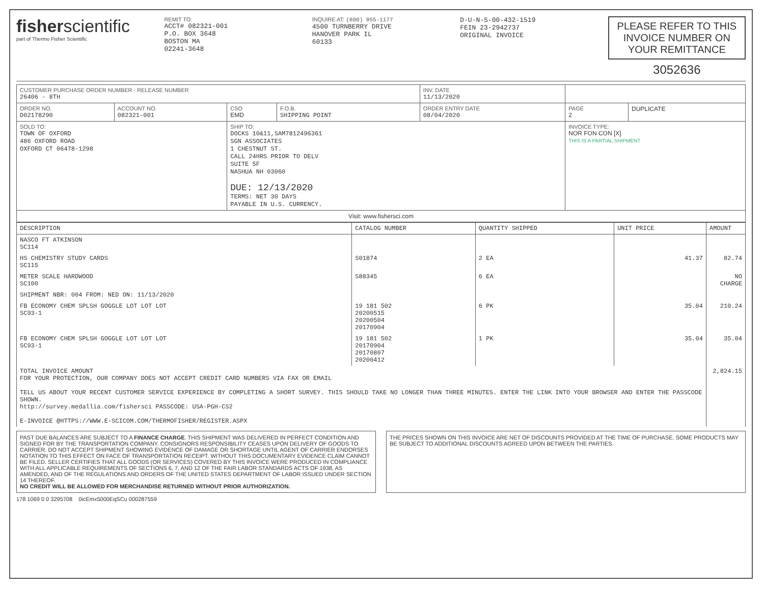fisherscientific
part of Thermo Fisher Scientific
REMIT TO:
ACCT# 082321-001
P.O. BOX 3648
BOSTON MA
02241-3648
INQUIRE AT: (800) 955-1177
4500 TURNBERRY DRIVE
HANOVER PARK IL
60133
D-U-N-S-00-432-1519
FEIN 23-2942737
ORIGINAL INVOICE
PLEASE REFER TO THIS INVOICE NUMBER ON YOUR REMITTANCE
3052636
| CUSTOMER PURCHASE ORDER NUMBER - RELEASE NUMBER 26406 - 8TH | | | | INV. DATE 11/13/2020 | | |
| ORDER NO. D02178290 | ACCOUNT NO. 082321-001 | CSO EMD | F.O.B. SHIPPING POINT | ORDER ENTRY DATE 08/04/2020 | PAGE 2 | DUPLICATE |
| SOLD TO: TOWN OF OXFORD 486 OXFORD ROAD OXFORD CT 06478-1298 | | SHIP TO: DOCKS 10&11,SAM7812496361 SGN ASSOCIATES 1 CHESTNUT ST. CALL 24HRS PRIOR TO DELV SUITE 5F NASHUA NH 03060 DUE: 12/13/2020 TERMS: NET 30 DAYS PAYABLE IN U.S. CURRENCY. | | | INVOICE TYPE: NOR FON CON [X] THIS IS A PARTIAL SHIPMENT | |
| Visit: www.fishersci.com | | | | | | |
| DESCRIPTION | CATALOG NUMBER | QUANTITY SHIPPED | UNIT PRICE | AMOUNT |
| --- | --- | --- | --- | --- |
| NASCO FT ATKINSON SC114 | | | | |
| HS CHEMISTRY STUDY CARDS SC115 | S01874 | 2 EA | 41.37 | 82.74 |
| METER SCALE HARDWOOD SC100 | S88345 | 6 EA | | NO CHARGE |
| SHIPMENT NBR: 004 FROM: NED ON: 11/13/2020 | | | | |
| FB ECONOMY CHEM SPLSH GOGGLE LOT LOT LOT SC93-1 | 19 181 502 20200515 20200504 20170904 | 6 PK | 35.04 | 210.24 |
| FB ECONOMY CHEM SPLSH GOGGLE LOT LOT LOT SC93-1 | 19 181 502 20170904 20170807 20200412 | 1 PK | 35.04 | 35.04 |
| TOTAL INVOICE AMOUNT FOR YOUR PROTECTION, OUR COMPANY DOES NOT ACCEPT CREDIT CARD NUMBERS VIA FAX OR EMAIL TELL US ABOUT YOUR RECENT CUSTOMER SERVICE EXPERIENCE BY COMPLETING A SHORT SURVEY. THIS SHOULD TAKE NO LONGER THAN THREE MINUTES. ENTER THE LINK INTO YOUR BROWSER AND ENTER THE PASSCODE SHOWN. http://survey.medallia.com/fishersci PASSCODE: USA-PGH-CS2 E-INVOICE @HTTPS://WWW.E-SCICOM.COM/THERMOFISHER/REGISTER.ASPX | | | | 2,824.15 |
PAST DUE BALANCES ARE SUBJECT TO A FINANCE CHARGE. THIS SHIPMENT WAS DELIVERED IN PERFECT CONDITION AND SIGNED FOR BY THE TRANSPORTATION COMPANY. CONSIGNORS RESPONSIBILITY CEASES UPON DELIVERY OF GOODS TO CARRIER. DO NOT ACCEPT SHIPMENT SHOWING EVIDENCE OF DAMAGE OR SHORTAGE UNTIL AGENT OF CARRIER ENDORSES NOTATION TO THIS EFFECT ON FACE OF TRANSPORTATION RECEIPT. WITHOUT THIS DOCUMENTARY EVIDENCE CLAIM CANNOT BE FILED. SELLER CERTIFIES THAT ALL GOODS (OR SERVICES) COVERED BY THIS INVOICE WERE PRODUCED IN COMPLIANCE WITH ALL APPLICABLE REQUIREMENTS OF SECTIONS 6, 7, AND 12 OF THE FAIR LABOR STANDARDS ACTS OF 1938, AS AMENDED, AND OF THE REGULATIONS AND ORDERS OF THE UNITED STATES DEPARTMENT OF LABOR ISSUED UNDER SECTION 14 THEREOF.
NO CREDIT WILL BE ALLOWED FOR MERCHANDISE RETURNED WITHOUT PRIOR AUTHORIZATION.
THE PRICES SHOWN ON THIS INVOICE ARE NET OF DISCOUNTS PROVIDED AT THE TIME OF PURCHASE. SOME PRODUCTS MAY BE SUBJECT TO ADDITIONAL DISCOUNTS AGREED UPON BETWEEN THE PARTIES.
178 1069 0 0 3295708 0icEmx5000EqSCu 000287559